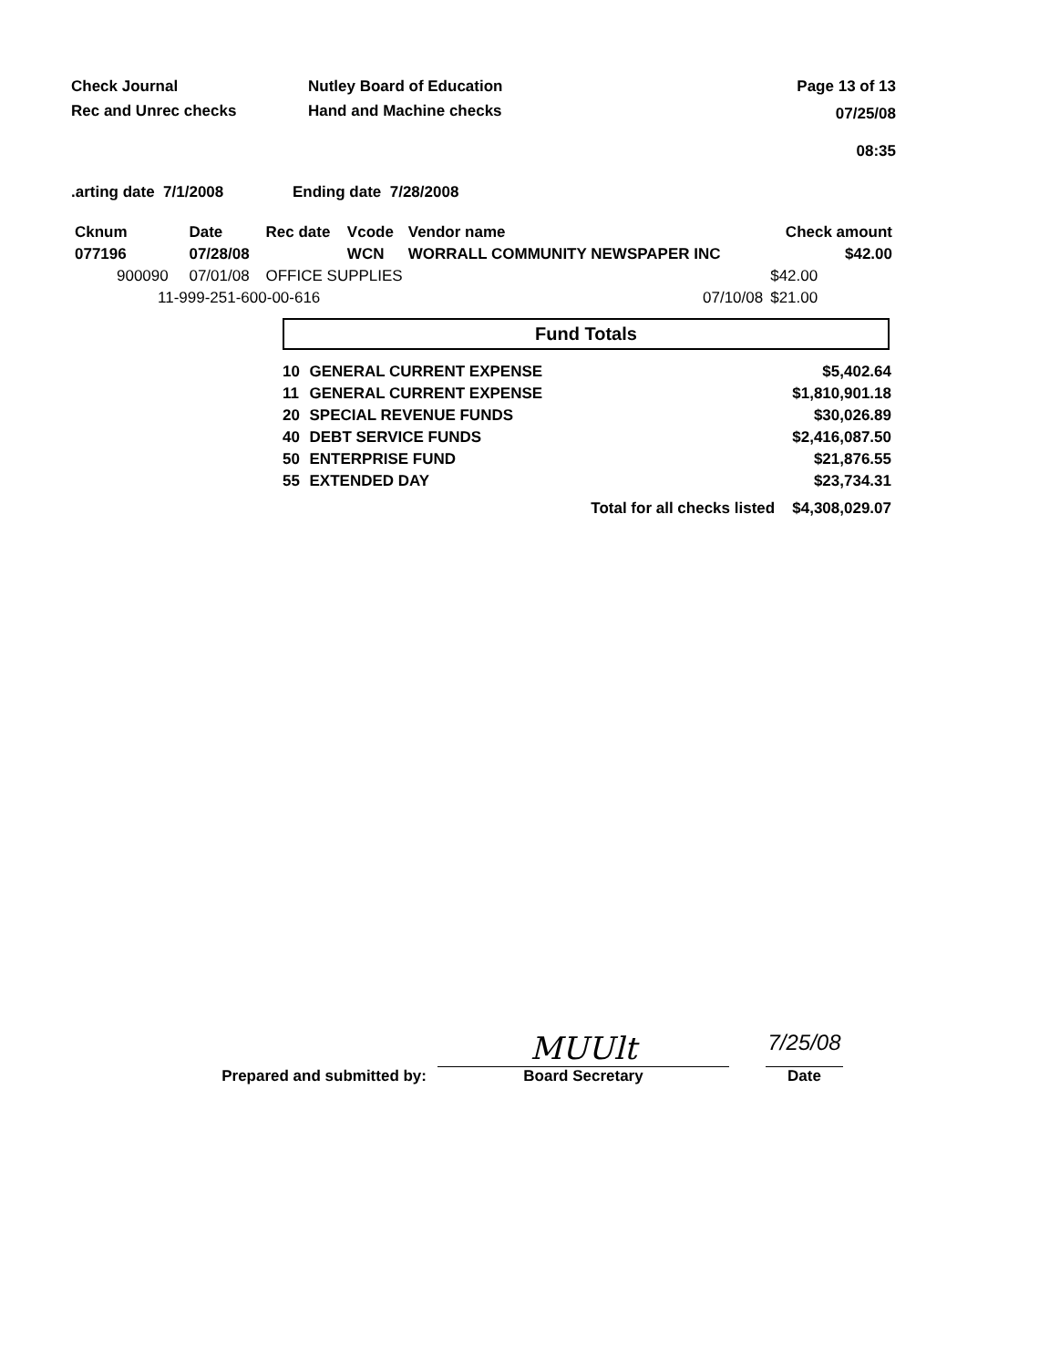Check Journal
Rec and Unrec checks
Nutley Board of Education
Hand and Machine checks
Page 13 of 13
07/25/08 08:35
.arting date 7/1/2008 Ending date 7/28/2008
| Cknum | Date | Rec date | Vcode | Vendor name | Check amount |
| --- | --- | --- | --- | --- | --- |
| 077196 | 07/28/08 | | WCN | WORRALL COMMUNITY NEWSPAPER INC | $42.00 |
| 900090 | 07/01/08 | OFFICE SUPPLIES | | | $42.00 |
| 11-999-251-600-00-616 | | | | 07/10/08 | $21.00 |
Fund Totals
| 10 | GENERAL CURRENT EXPENSE | | $5,402.64 |
| 11 | GENERAL CURRENT EXPENSE | | $1,810,901.18 |
| 20 | SPECIAL REVENUE FUNDS | | $30,026.89 |
| 40 | DEBT SERVICE FUNDS | | $2,416,087.50 |
| 50 | ENTERPRISE FUND | | $21,876.55 |
| 55 | EXTENDED DAY | | $23,734.31 |
| | | Total for all checks listed | $4,308,029.07 |
Prepared and submitted by:
MUUlt
Board Secretary
7/25/08
Date